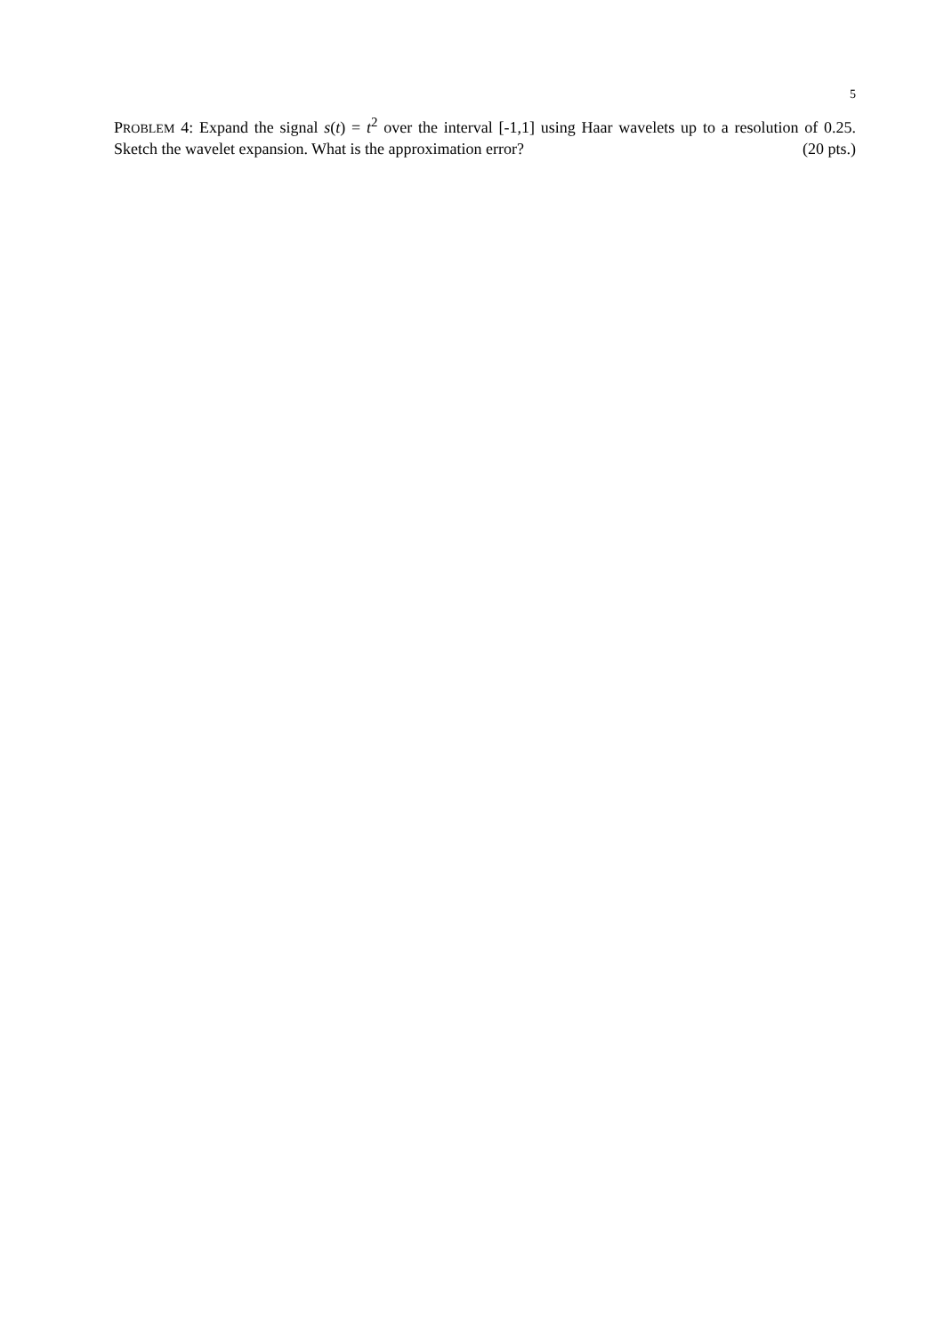5
PROBLEM 4: Expand the signal s(t) = t<sup>2</sup> over the interval [-1,1] using Haar wavelets up to a resolution of 0.25. Sketch the wavelet expansion. What is the approximation error? (20 pts.)